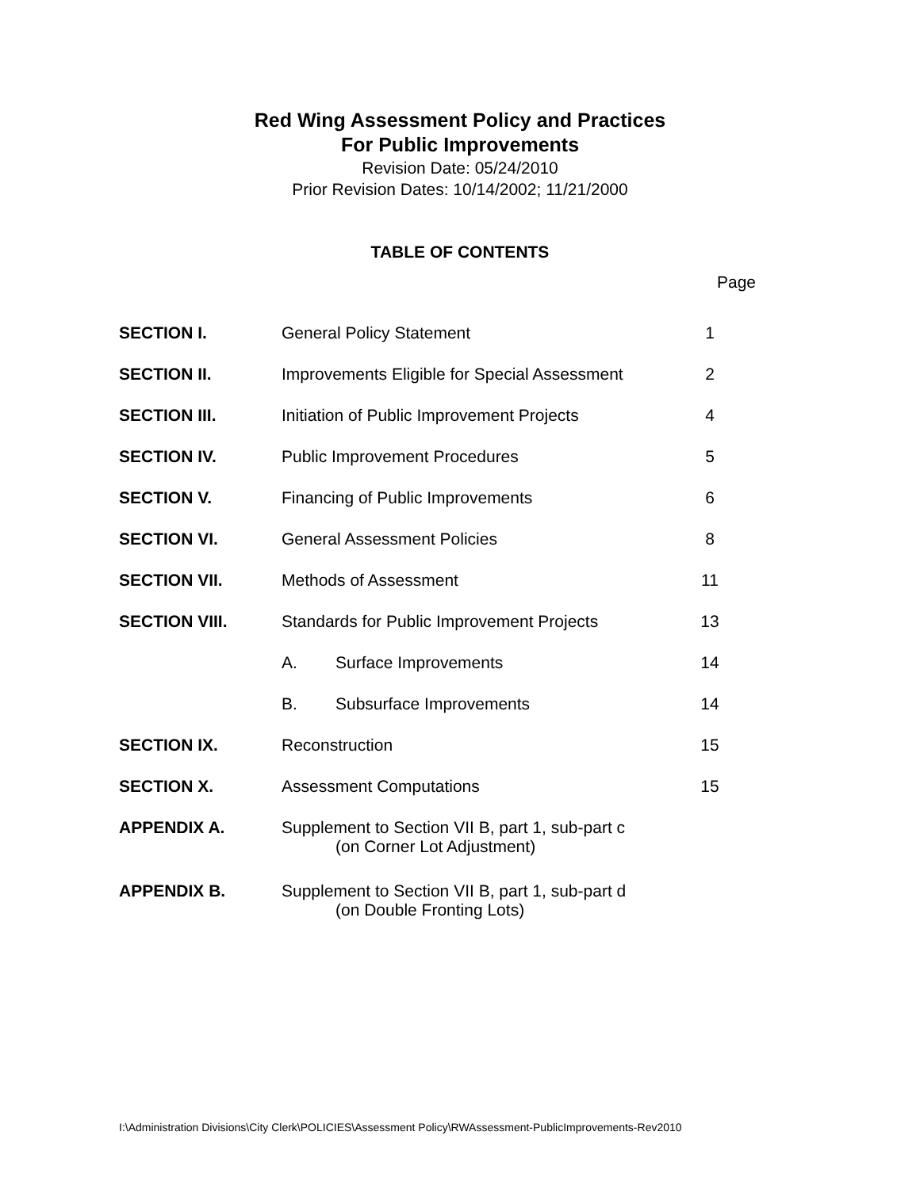Red Wing Assessment Policy and Practices
For Public Improvements
Revision Date: 05/24/2010
Prior Revision Dates: 10/14/2002; 11/21/2000
TABLE OF CONTENTS
Page
| SECTION I. | General Policy Statement | | 1 |
| SECTION II. | Improvements Eligible for Special Assessment | | 2 |
| SECTION III. | Initiation of Public Improvement Projects | | 4 |
| SECTION IV. | Public Improvement Procedures | | 5 |
| SECTION V. | Financing of Public Improvements | | 6 |
| SECTION VI. | General Assessment Policies | | 8 |
| SECTION VII. | Methods of Assessment | | 11 |
| SECTION VIII. | Standards for Public Improvement Projects | | 13 |
| | A. | Surface Improvements | 14 |
| | B. | Subsurface Improvements | 14 |
| SECTION IX. | Reconstruction | | 15 |
| SECTION X. | Assessment Computations | | 15 |
| APPENDIX A. | Supplement to Section VII B, part 1, sub-part c (on Corner Lot Adjustment) | | |
| APPENDIX B. | Supplement to Section VII B, part 1, sub-part d (on Double Fronting Lots) | | |
I:\Administration Divisions\City Clerk\POLICIES\Assessment Policy\RWAssessment-PublicImprovements-Rev2010